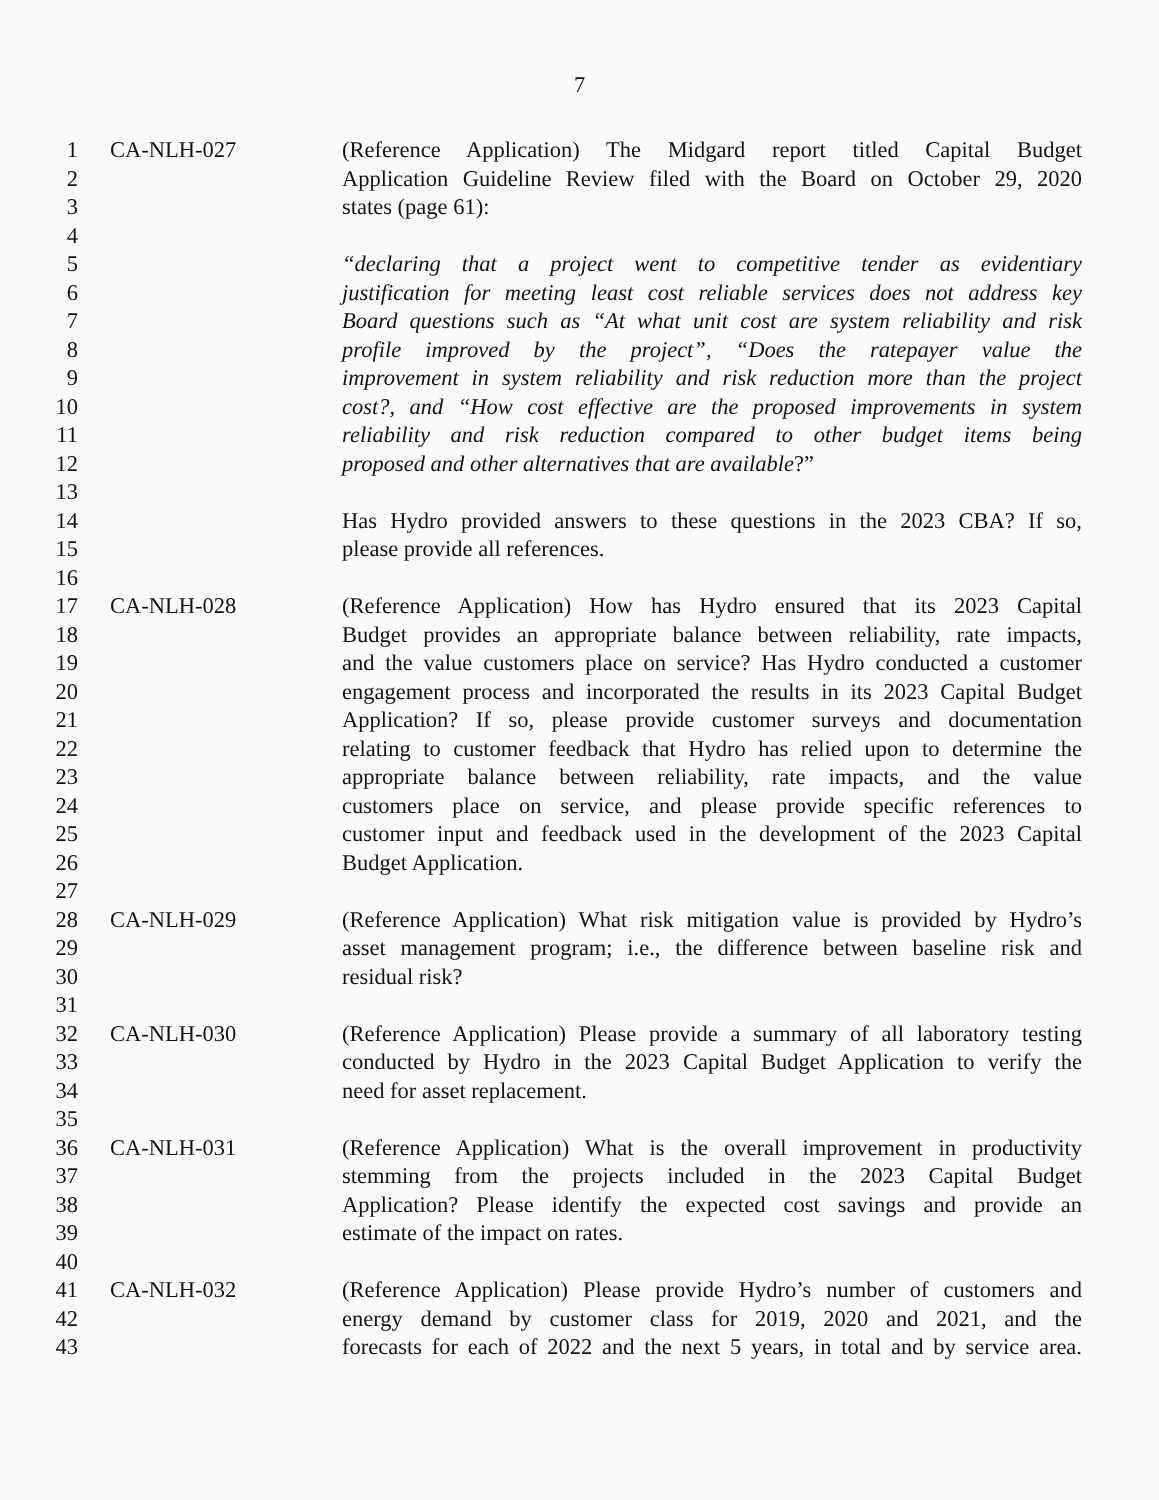7
1 CA-NLH-027 (Reference Application) The Midgard report titled Capital Budget
2 Application Guideline Review filed with the Board on October 29, 2020
3 states (page 61):
4
5 “declaring that a project went to competitive tender as evidentiary
6 justification for meeting least cost reliable services does not address key
7 Board questions such as “At what unit cost are system reliability and risk
8 profile improved by the project”, “Does the ratepayer value the
9 improvement in system reliability and risk reduction more than the project
10 cost?, and “How cost effective are the proposed improvements in system
11 reliability and risk reduction compared to other budget items being
12 proposed and other alternatives that are available?”
13
14 Has Hydro provided answers to these questions in the 2023 CBA? If so,
15 please provide all references.
16
17 CA-NLH-028 (Reference Application) How has Hydro ensured that its 2023 Capital
18 Budget provides an appropriate balance between reliability, rate impacts,
19 and the value customers place on service? Has Hydro conducted a customer
20 engagement process and incorporated the results in its 2023 Capital Budget
21 Application? If so, please provide customer surveys and documentation
22 relating to customer feedback that Hydro has relied upon to determine the
23 appropriate balance between reliability, rate impacts, and the value
24 customers place on service, and please provide specific references to
25 customer input and feedback used in the development of the 2023 Capital
26 Budget Application.
27
28 CA-NLH-029 (Reference Application) What risk mitigation value is provided by Hydro’s
29 asset management program; i.e., the difference between baseline risk and
30 residual risk?
31
32 CA-NLH-030 (Reference Application) Please provide a summary of all laboratory testing
33 conducted by Hydro in the 2023 Capital Budget Application to verify the
34 need for asset replacement.
35
36 CA-NLH-031 (Reference Application) What is the overall improvement in productivity
37 stemming from the projects included in the 2023 Capital Budget
38 Application? Please identify the expected cost savings and provide an
39 estimate of the impact on rates.
40
41 CA-NLH-032 (Reference Application) Please provide Hydro’s number of customers and
42 energy demand by customer class for 2019, 2020 and 2021, and the
43 forecasts for each of 2022 and the next 5 years, in total and by service area.